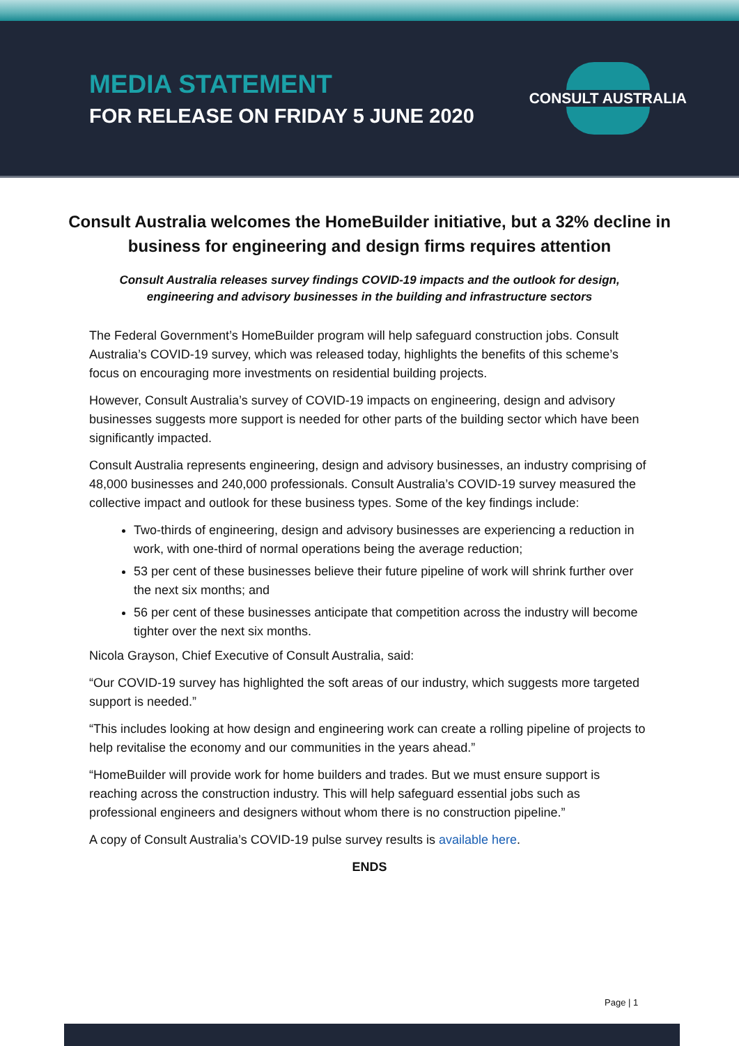MEDIA STATEMENT
FOR RELEASE ON FRIDAY 5 JUNE 2020
CONSULT AUSTRALIA
Consult Australia welcomes the HomeBuilder initiative, but a 32% decline in business for engineering and design firms requires attention
Consult Australia releases survey findings COVID-19 impacts and the outlook for design, engineering and advisory businesses in the building and infrastructure sectors
The Federal Government’s HomeBuilder program will help safeguard construction jobs. Consult Australia’s COVID-19 survey, which was released today, highlights the benefits of this scheme’s focus on encouraging more investments on residential building projects.
However, Consult Australia’s survey of COVID-19 impacts on engineering, design and advisory businesses suggests more support is needed for other parts of the building sector which have been significantly impacted.
Consult Australia represents engineering, design and advisory businesses, an industry comprising of 48,000 businesses and 240,000 professionals. Consult Australia’s COVID-19 survey measured the collective impact and outlook for these business types. Some of the key findings include:
Two-thirds of engineering, design and advisory businesses are experiencing a reduction in work, with one-third of normal operations being the average reduction;
53 per cent of these businesses believe their future pipeline of work will shrink further over the next six months; and
56 per cent of these businesses anticipate that competition across the industry will become tighter over the next six months.
Nicola Grayson, Chief Executive of Consult Australia, said:
“Our COVID-19 survey has highlighted the soft areas of our industry, which suggests more targeted support is needed.”
“This includes looking at how design and engineering work can create a rolling pipeline of projects to help revitalise the economy and our communities in the years ahead.”
“HomeBuilder will provide work for home builders and trades. But we must ensure support is reaching across the construction industry. This will help safeguard essential jobs such as professional engineers and designers without whom there is no construction pipeline.”
A copy of Consult Australia’s COVID-19 pulse survey results is available here.
ENDS
Page | 1